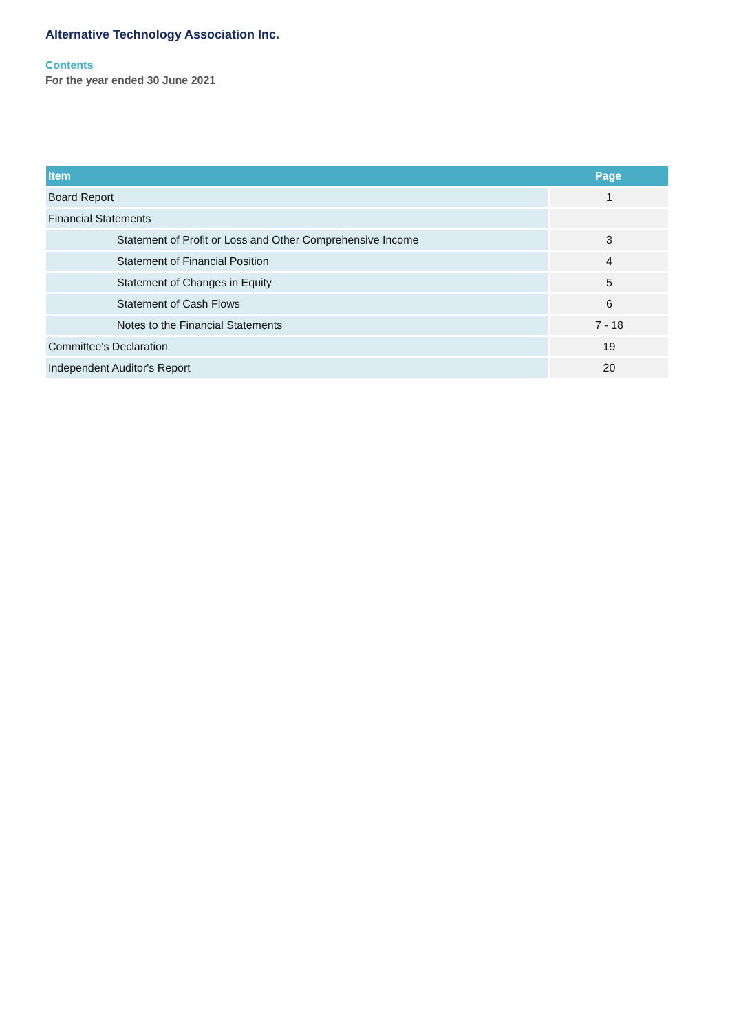Alternative Technology Association Inc.
Contents
For the year ended 30 June 2021
| Item | Page |
| --- | --- |
| Board Report | 1 |
| Financial Statements | |
| Statement of Profit or Loss and Other Comprehensive Income | 3 |
| Statement of Financial Position | 4 |
| Statement of Changes in Equity | 5 |
| Statement of Cash Flows | 6 |
| Notes to the Financial Statements | 7 - 18 |
| Committee's Declaration | 19 |
| Independent Auditor's Report | 20 |